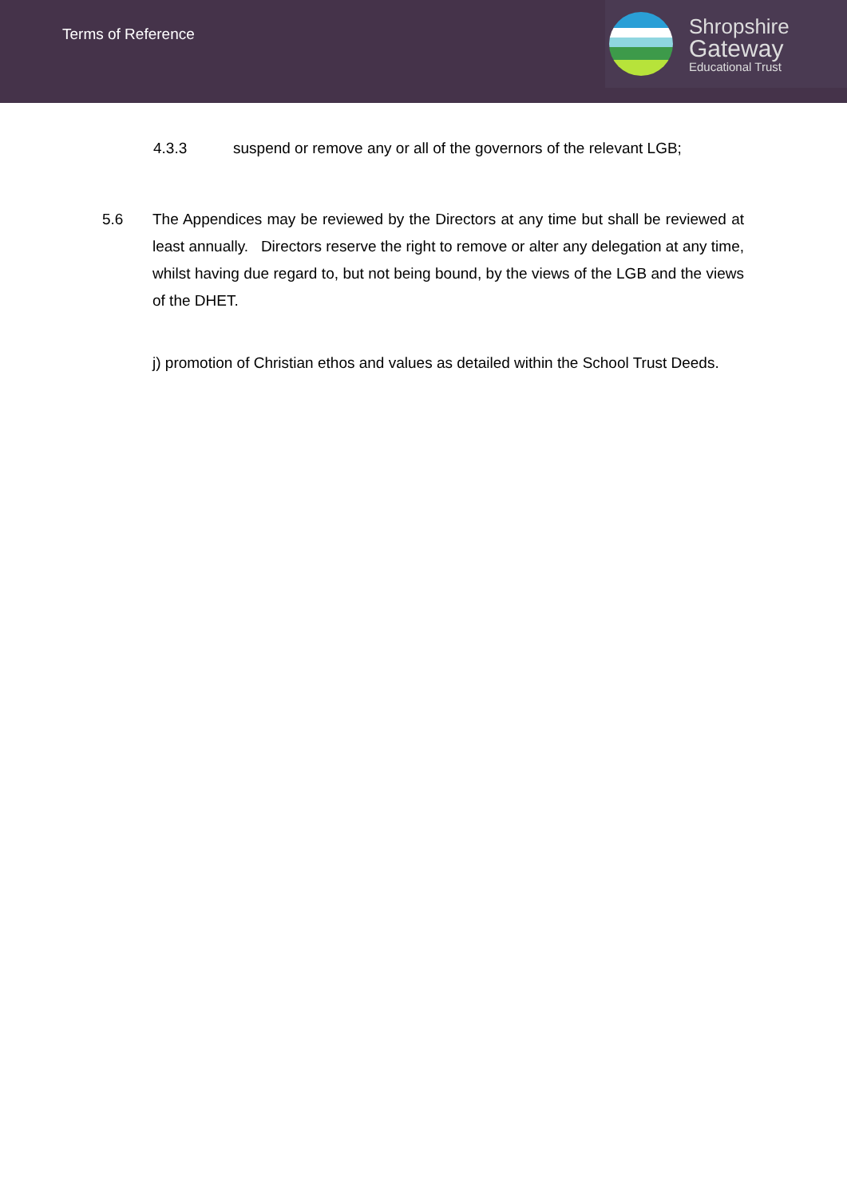Terms of Reference
Shropshire
Gateway
Educational Trust
4.3.3 suspend or remove any or all of the governors of the relevant LGB;
5.6 The Appendices may be reviewed by the Directors at any time but shall be reviewed at least annually. Directors reserve the right to remove or alter any delegation at any time, whilst having due regard to, but not being bound, by the views of the LGB and the views of the DHET.
j) promotion of Christian ethos and values as detailed within the School Trust Deeds.